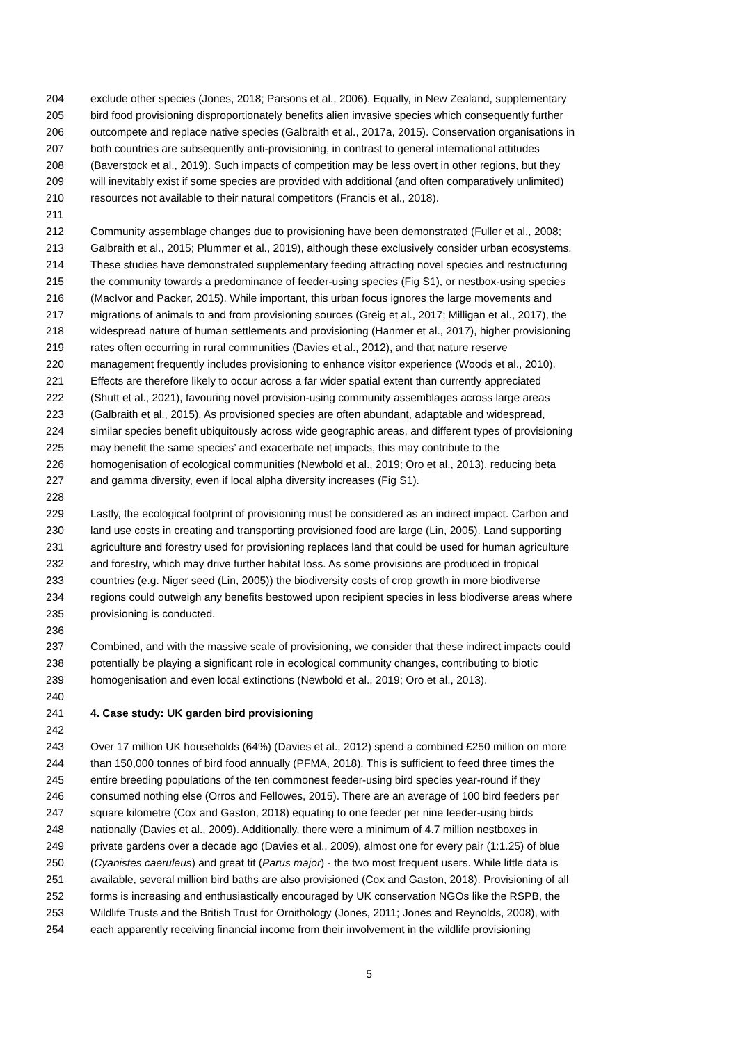204 exclude other species (Jones, 2018; Parsons et al., 2006). Equally, in New Zealand, supplementary
205 bird food provisioning disproportionately benefits alien invasive species which consequently further
206 outcompete and replace native species (Galbraith et al., 2017a, 2015). Conservation organisations in
207 both countries are subsequently anti-provisioning, in contrast to general international attitudes
208 (Baverstock et al., 2019). Such impacts of competition may be less overt in other regions, but they
209 will inevitably exist if some species are provided with additional (and often comparatively unlimited)
210 resources not available to their natural competitors (Francis et al., 2018).
211
212 Community assemblage changes due to provisioning have been demonstrated (Fuller et al., 2008;
213 Galbraith et al., 2015; Plummer et al., 2019), although these exclusively consider urban ecosystems.
214 These studies have demonstrated supplementary feeding attracting novel species and restructuring
215 the community towards a predominance of feeder-using species (Fig S1), or nestbox-using species
216 (MacIvor and Packer, 2015). While important, this urban focus ignores the large movements and
217 migrations of animals to and from provisioning sources (Greig et al., 2017; Milligan et al., 2017), the
218 widespread nature of human settlements and provisioning (Hanmer et al., 2017), higher provisioning
219 rates often occurring in rural communities (Davies et al., 2012), and that nature reserve
220 management frequently includes provisioning to enhance visitor experience (Woods et al., 2010).
221 Effects are therefore likely to occur across a far wider spatial extent than currently appreciated
222 (Shutt et al., 2021), favouring novel provision-using community assemblages across large areas
223 (Galbraith et al., 2015). As provisioned species are often abundant, adaptable and widespread,
224 similar species benefit ubiquitously across wide geographic areas, and different types of provisioning
225 may benefit the same species’ and exacerbate net impacts, this may contribute to the
226 homogenisation of ecological communities (Newbold et al., 2019; Oro et al., 2013), reducing beta
227 and gamma diversity, even if local alpha diversity increases (Fig S1).
228
229 Lastly, the ecological footprint of provisioning must be considered as an indirect impact. Carbon and
230 land use costs in creating and transporting provisioned food are large (Lin, 2005). Land supporting
231 agriculture and forestry used for provisioning replaces land that could be used for human agriculture
232 and forestry, which may drive further habitat loss. As some provisions are produced in tropical
233 countries (e.g. Niger seed (Lin, 2005)) the biodiversity costs of crop growth in more biodiverse
234 regions could outweigh any benefits bestowed upon recipient species in less biodiverse areas where
235 provisioning is conducted.
236
237 Combined, and with the massive scale of provisioning, we consider that these indirect impacts could
238 potentially be playing a significant role in ecological community changes, contributing to biotic
239 homogenisation and even local extinctions (Newbold et al., 2019; Oro et al., 2013).
240
241 4. Case study: UK garden bird provisioning
242
243 Over 17 million UK households (64%) (Davies et al., 2012) spend a combined £250 million on more
244 than 150,000 tonnes of bird food annually (PFMA, 2018). This is sufficient to feed three times the
245 entire breeding populations of the ten commonest feeder-using bird species year-round if they
246 consumed nothing else (Orros and Fellowes, 2015). There are an average of 100 bird feeders per
247 square kilometre (Cox and Gaston, 2018) equating to one feeder per nine feeder-using birds
248 nationally (Davies et al., 2009). Additionally, there were a minimum of 4.7 million nestboxes in
249 private gardens over a decade ago (Davies et al., 2009), almost one for every pair (1:1.25) of blue
250 (Cyanistes caeruleus) and great tit (Parus major) - the two most frequent users. While little data is
251 available, several million bird baths are also provisioned (Cox and Gaston, 2018). Provisioning of all
252 forms is increasing and enthusiastically encouraged by UK conservation NGOs like the RSPB, the
253 Wildlife Trusts and the British Trust for Ornithology (Jones, 2011; Jones and Reynolds, 2008), with
254 each apparently receiving financial income from their involvement in the wildlife provisioning
5